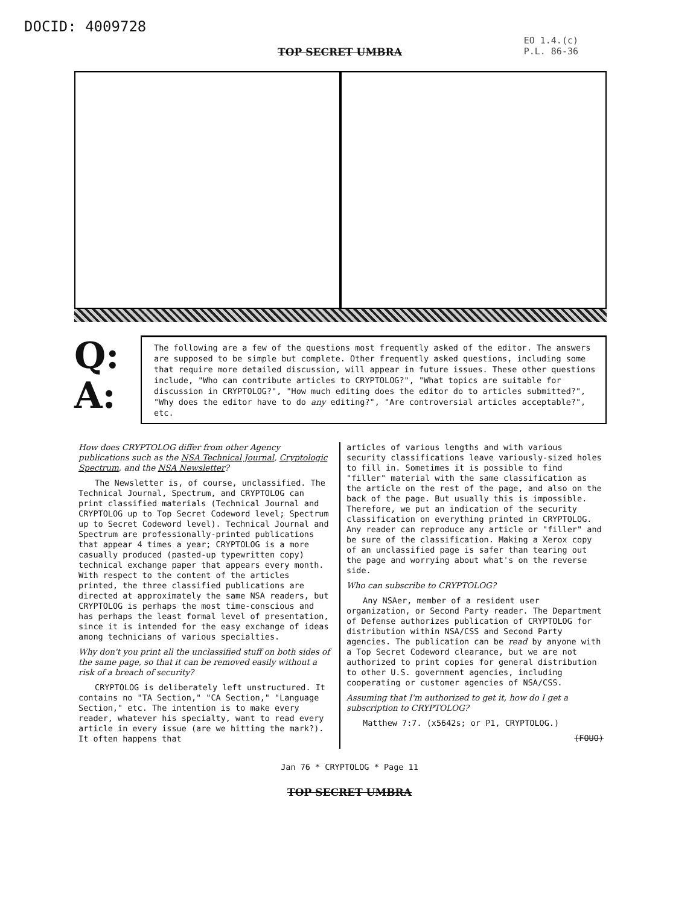DOCID: 4009728
TOP SECRET UMBRA
EO 1.4.(c)
P.L. 86-36
Q:
A:
The following are a few of the questions most frequently asked of the editor. The answers are supposed to be simple but complete. Other frequently asked questions, including some that require more detailed discussion, will appear in future issues. These other questions include, "Who can contribute articles to CRYPTOLOG?", "What topics are suitable for discussion in CRYPTOLOG?", "How much editing does the editor do to articles submitted?", "Why does the editor have to do any editing?", "Are controversial articles acceptable?", etc.
How does CRYPTOLOG differ from other Agency publications such as the NSA Technical Journal, Cryptologic Spectrum, and the NSA Newsletter?
The Newsletter is, of course, unclassified. The Technical Journal, Spectrum, and CRYPTOLOG can print classified materials (Technical Journal and CRYPTOLOG up to Top Secret Codeword level; Spectrum up to Secret Codeword level). Technical Journal and Spectrum are professionally-printed publications that appear 4 times a year; CRYPTOLOG is a more casually produced (pasted-up typewritten copy) technical exchange paper that appears every month. With respect to the content of the articles printed, the three classified publications are directed at approximately the same NSA readers, but CRYPTOLOG is perhaps the most time-conscious and has perhaps the least formal level of presentation, since it is intended for the easy exchange of ideas among technicians of various specialties.
Why don't you print all the unclassified stuff on both sides of the same page, so that it can be removed easily without a risk of a breach of security?
CRYPTOLOG is deliberately left unstructured. It contains no "TA Section," "CA Section," "Language Section," etc. The intention is to make every reader, whatever his specialty, want to read every article in every issue (are we hitting the mark?). It often happens that
articles of various lengths and with various security classifications leave variously-sized holes to fill in. Sometimes it is possible to find "filler" material with the same classification as the article on the rest of the page, and also on the back of the page. But usually this is impossible. Therefore, we put an indication of the security classification on everything printed in CRYPTOLOG. Any reader can reproduce any article or "filler" and be sure of the classification. Making a Xerox copy of an unclassified page is safer than tearing out the page and worrying about what's on the reverse side.
Who can subscribe to CRYPTOLOG?
Any NSAer, member of a resident user organization, or Second Party reader. The Department of Defense authorizes publication of CRYPTOLOG for distribution within NSA/CSS and Second Party agencies. The publication can be read by anyone with a Top Secret Codeword clearance, but we are not authorized to print copies for general distribution to other U.S. government agencies, including cooperating or customer agencies of NSA/CSS.
Assuming that I'm authorized to get it, how do I get a subscription to CRYPTOLOG?
Matthew 7:7. (x5642s; or P1, CRYPTOLOG.)
(FOUO)
Jan 76 * CRYPTOLOG * Page 11
TOP SECRET UMBRA